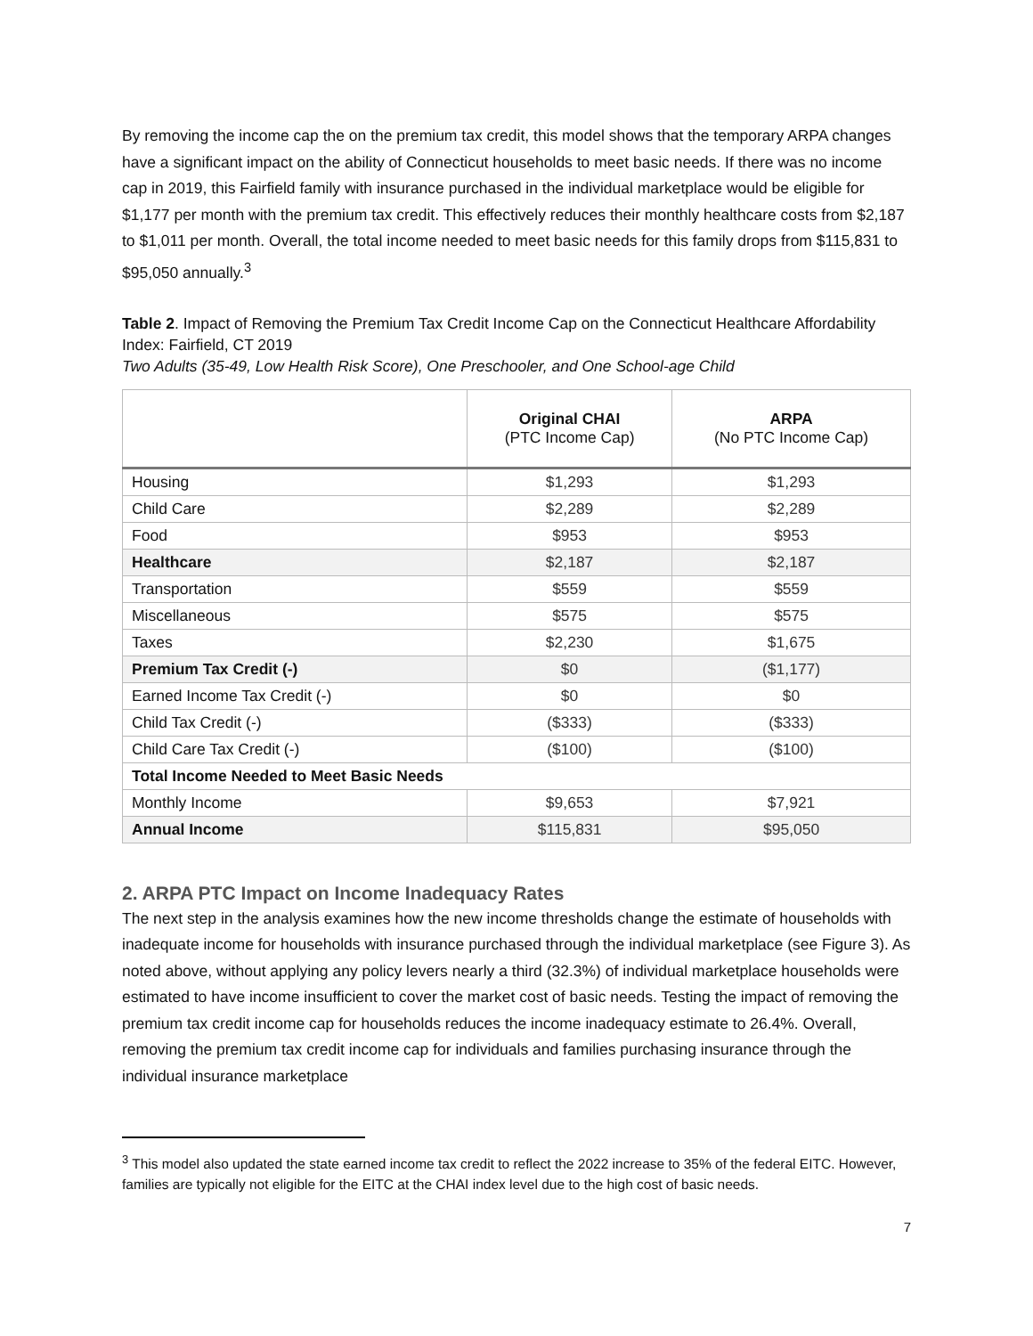By removing the income cap the on the premium tax credit, this model shows that the temporary ARPA changes have a significant impact on the ability of Connecticut households to meet basic needs. If there was no income cap in 2019, this Fairfield family with insurance purchased in the individual marketplace would be eligible for $1,177 per month with the premium tax credit. This effectively reduces their monthly healthcare costs from $2,187 to $1,011 per month. Overall, the total income needed to meet basic needs for this family drops from $115,831 to $95,050 annually.<sup>3</sup>
Table 2. Impact of Removing the Premium Tax Credit Income Cap on the Connecticut Healthcare Affordability Index: Fairfield, CT 2019
Two Adults (35-49, Low Health Risk Score), One Preschooler, and One School-age Child
| | Original CHAI (PTC Income Cap) | ARPA (No PTC Income Cap) |
| --- | --- | --- |
| Housing | $1,293 | $1,293 |
| Child Care | $2,289 | $2,289 |
| Food | $953 | $953 |
| Healthcare | $2,187 | $2,187 |
| Transportation | $559 | $559 |
| Miscellaneous | $575 | $575 |
| Taxes | $2,230 | $1,675 |
| Premium Tax Credit (-) | $0 | ($1,177) |
| Earned Income Tax Credit (-) | $0 | $0 |
| Child Tax Credit (-) | ($333) | ($333) |
| Child Care Tax Credit (-) | ($100) | ($100) |
| Total Income Needed to Meet Basic Needs | | |
| Monthly Income | $9,653 | $7,921 |
| Annual Income | $115,831 | $95,050 |
2. ARPA PTC Impact on Income Inadequacy Rates
The next step in the analysis examines how the new income thresholds change the estimate of households with inadequate income for households with insurance purchased through the individual marketplace (see Figure 3). As noted above, without applying any policy levers nearly a third (32.3%) of individual marketplace households were estimated to have income insufficient to cover the market cost of basic needs. Testing the impact of removing the premium tax credit income cap for households reduces the income inadequacy estimate to 26.4%. Overall, removing the premium tax credit income cap for individuals and families purchasing insurance through the individual insurance marketplace
<sup>3</sup> This model also updated the state earned income tax credit to reflect the 2022 increase to 35% of the federal EITC. However, families are typically not eligible for the EITC at the CHAI index level due to the high cost of basic needs.
7